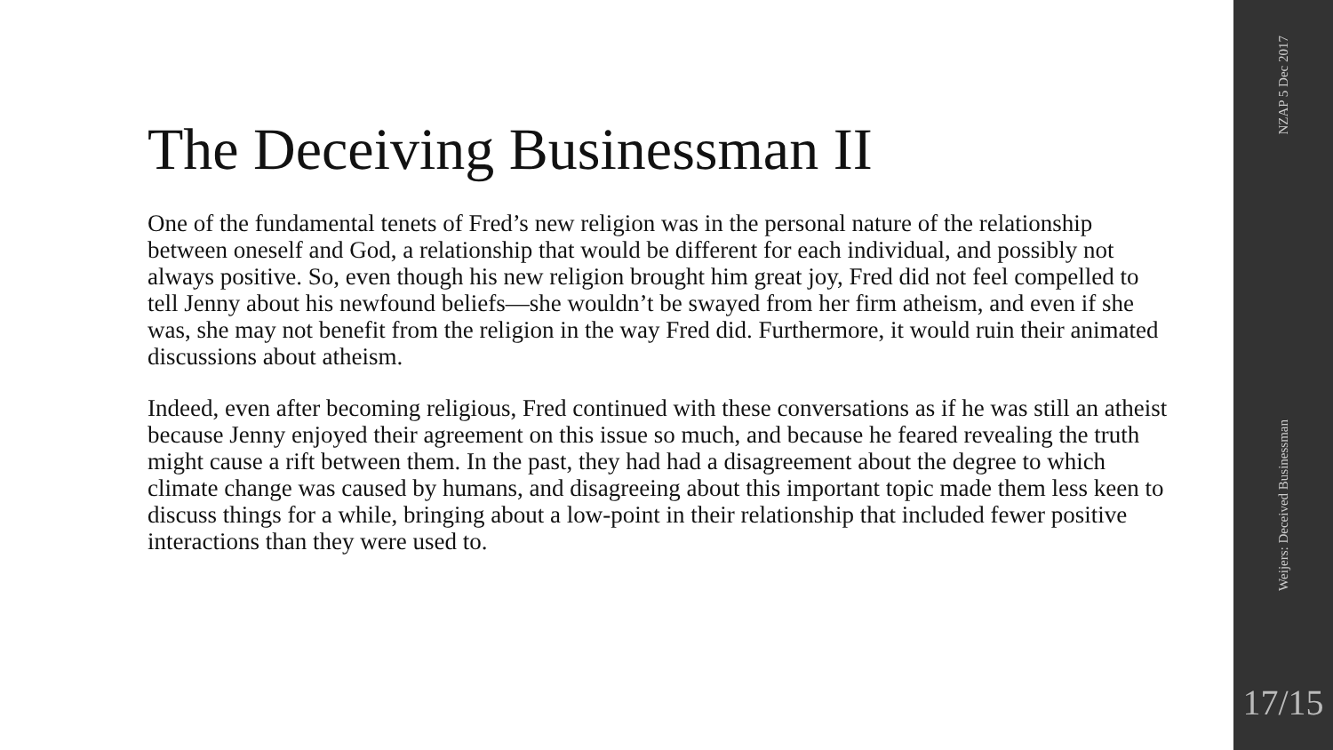The Deceiving Businessman II
One of the fundamental tenets of Fred’s new religion was in the personal nature of the relationship between oneself and God, a relationship that would be different for each individual, and possibly not always positive. So, even though his new religion brought him great joy, Fred did not feel compelled to tell Jenny about his newfound beliefs—she wouldn’t be swayed from her firm atheism, and even if she was, she may not benefit from the religion in the way Fred did. Furthermore, it would ruin their animated discussions about atheism.
Indeed, even after becoming religious, Fred continued with these conversations as if he was still an atheist because Jenny enjoyed their agreement on this issue so much, and because he feared revealing the truth might cause a rift between them. In the past, they had had a disagreement about the degree to which climate change was caused by humans, and disagreeing about this important topic made them less keen to discuss things for a while, bringing about a low-point in their relationship that included fewer positive interactions than they were used to.
NZAP 5 Dec 2017
Weijers: Deceived Businessman
17/15